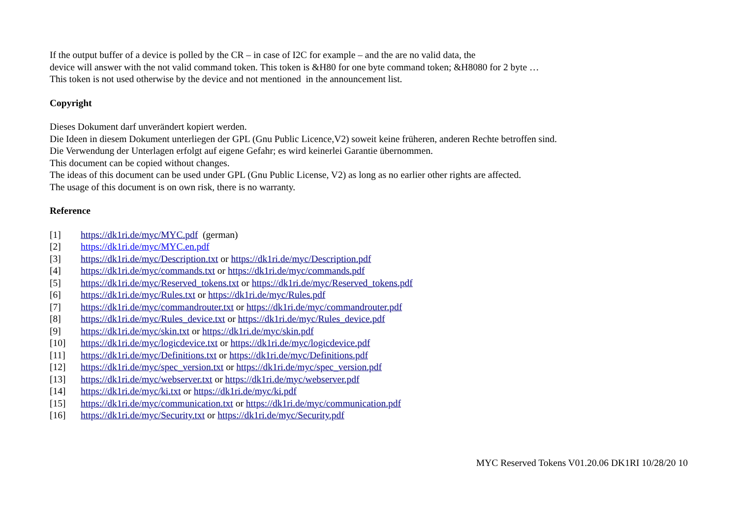If the output buffer of a device is polled by the CR – in case of I2C for example – and the are no valid data, the
device will answer with the not valid command token. This token is &H80 for one byte command token; &H8080 for 2 byte …
This token is not used otherwise by the device and not mentioned in the announcement list.
Copyright
Dieses Dokument darf unverändert kopiert werden.
Die Ideen in diesem Dokument unterliegen der GPL (Gnu Public Licence,V2) soweit keine früheren, anderen Rechte betroffen sind.
Die Verwendung der Unterlagen erfolgt auf eigene Gefahr; es wird keinerlei Garantie übernommen.
This document can be copied without changes.
The ideas of this document can be used under GPL (Gnu Public License, V2) as long as no earlier other rights are affected.
The usage of this document is on own risk, there is no warranty.
Reference
[1] https://dk1ri.de/myc/MYC.pdf (german)
[2] https://dk1ri.de/myc/MYC.en.pdf
[3] https://dk1ri.de/myc/Description.txt or https://dk1ri.de/myc/Description.pdf
[4] https://dk1ri.de/myc/commands.txt or https://dk1ri.de/myc/commands.pdf
[5] https://dk1ri.de/myc/Reserved_tokens.txt or https://dk1ri.de/myc/Reserved_tokens.pdf
[6] https://dk1ri.de/myc/Rules.txt or https://dk1ri.de/myc/Rules.pdf
[7] https://dk1ri.de/myc/commandrouter.txt or https://dk1ri.de/myc/commandrouter.pdf
[8] https://dk1ri.de/myc/Rules_device.txt or https://dk1ri.de/myc/Rules_device.pdf
[9] https://dk1ri.de/myc/skin.txt or https://dk1ri.de/myc/skin.pdf
[10] https://dk1ri.de/myc/logicdevice.txt or https://dk1ri.de/myc/logicdevice.pdf
[11] https://dk1ri.de/myc/Definitions.txt or https://dk1ri.de/myc/Definitions.pdf
[12] https://dk1ri.de/myc/spec_version.txt or https://dk1ri.de/myc/spec_version.pdf
[13] https://dk1ri.de/myc/webserver.txt or https://dk1ri.de/myc/webserver.pdf
[14] https://dk1ri.de/myc/ki.txt or https://dk1ri.de/myc/ki.pdf
[15] https://dk1ri.de/myc/communication.txt or https://dk1ri.de/myc/communication.pdf
[16] https://dk1ri.de/myc/Security.txt or https://dk1ri.de/myc/Security.pdf
MYC Reserved Tokens V01.20.06 DK1RI 10/28/20 10